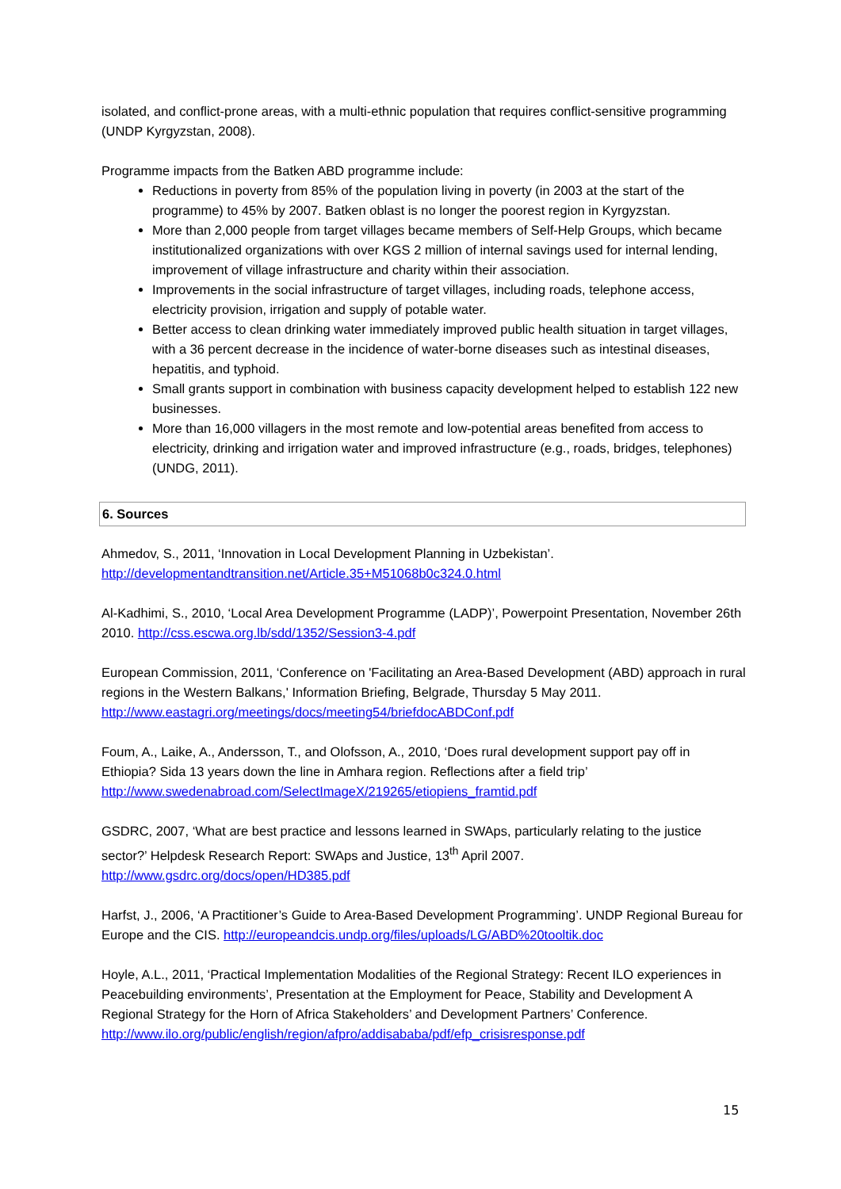isolated, and conflict-prone areas, with a multi-ethnic population that requires conflict-sensitive programming (UNDP Kyrgyzstan, 2008).
Programme impacts from the Batken ABD programme include:
Reductions in poverty from 85% of the population living in poverty (in 2003 at the start of the programme) to 45% by 2007. Batken oblast is no longer the poorest region in Kyrgyzstan.
More than 2,000 people from target villages became members of Self-Help Groups, which became institutionalized organizations with over KGS 2 million of internal savings used for internal lending, improvement of village infrastructure and charity within their association.
Improvements in the social infrastructure of target villages, including roads, telephone access, electricity provision, irrigation and supply of potable water.
Better access to clean drinking water immediately improved public health situation in target villages, with a 36 percent decrease in the incidence of water-borne diseases such as intestinal diseases, hepatitis, and typhoid.
Small grants support in combination with business capacity development helped to establish 122 new businesses.
More than 16,000 villagers in the most remote and low-potential areas benefited from access to electricity, drinking and irrigation water and improved infrastructure (e.g., roads, bridges, telephones) (UNDG, 2011).
6. Sources
Ahmedov, S., 2011, ‘Innovation in Local Development Planning in Uzbekistan’. http://developmentandtransition.net/Article.35+M51068b0c324.0.html
Al-Kadhimi, S., 2010, ‘Local Area Development Programme (LADP)’, Powerpoint Presentation, November 26th 2010. http://css.escwa.org.lb/sdd/1352/Session3-4.pdf
European Commission, 2011, ‘Conference on 'Facilitating an Area-Based Development (ABD) approach in rural regions in the Western Balkans,' Information Briefing, Belgrade, Thursday 5 May 2011. http://www.eastagri.org/meetings/docs/meeting54/briefdocABDConf.pdf
Foum, A., Laike, A., Andersson, T., and Olofsson, A., 2010, ‘Does rural development support pay off in Ethiopia? Sida 13 years down the line in Amhara region. Reflections after a field trip’ http://www.swedenabroad.com/SelectImageX/219265/etiopiens_framtid.pdf
GSDRC, 2007, ‘What are best practice and lessons learned in SWAps, particularly relating to the justice sector?’ Helpdesk Research Report: SWAps and Justice, 13<sup>th</sup> April 2007. http://www.gsdrc.org/docs/open/HD385.pdf
Harfst, J., 2006, ‘A Practitioner’s Guide to Area-Based Development Programming’. UNDP Regional Bureau for Europe and the CIS. http://europeandcis.undp.org/files/uploads/LG/ABD%20tooltik.doc
Hoyle, A.L., 2011, ‘Practical Implementation Modalities of the Regional Strategy: Recent ILO experiences in Peacebuilding environments’, Presentation at the Employment for Peace, Stability and Development A Regional Strategy for the Horn of Africa Stakeholders’ and Development Partners’ Conference. http://www.ilo.org/public/english/region/afpro/addisababa/pdf/efp_crisisresponse.pdf
15